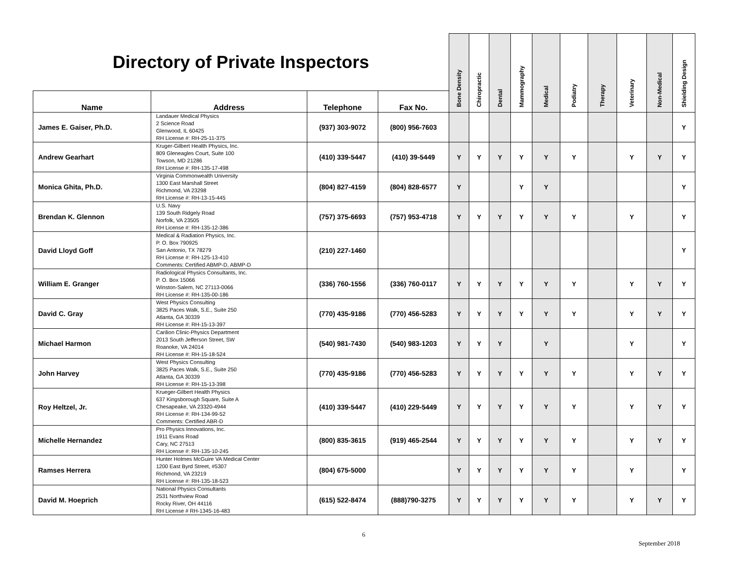| Directory of Private Inspectors | | | | Bone Density | Chiropractic | Dental | Mammography | Medical | Podiatry | Therapy | Veterinary | Non-Medical | Shielding Design |
| --- | --- | --- | --- | --- | --- | --- | --- | --- | --- | --- | --- | --- | --- |
| Name | Address | Telephone | Fax No. | | | | | | | | | | |
| James E. Gaiser, Ph.D. | Landauer Medical Physics 2 Science Road Glenwood, IL 60425 RH License #: RH-25-11-375 | (937) 303-9072 | (800) 956-7603 | | | | | | | | | | Y |
| Andrew Gearhart | Kruger-Gilbert Health Physics, Inc. 809 Gleneagles Court, Suite 100 Towson, MD 21286 RH License #: RH-135-17-498 | (410) 339-5447 | (410) 39-5449 | Y | Y | Y | Y | Y | Y | | Y | Y | Y |
| Monica Ghita, Ph.D. | Virginia Commonwealth University 1300 East Marshall Street Richmond, VA 23298 RH License #: RH-13-15-445 | (804) 827-4159 | (804) 828-6577 | Y | | | Y | Y | | | | | Y |
| Brendan K. Glennon | U.S. Navy 139 South Ridgely Road Norfolk, VA 23505 RH License #: RH-135-12-386 | (757) 375-6693 | (757) 953-4718 | Y | Y | Y | Y | Y | Y | | Y | | Y |
| David Lloyd Goff | Medical & Radiation Physics, Inc. P. O. Box 790925 San Antonio, TX 78279 RH License #: RH-125-13-410 Comments: Certified ABMP-D, ABMP-D | (210) 227-1460 | | | | | | | | | | | Y |
| William E. Granger | Radiological Physics Consultants, Inc. P. O. Box 15066 Winston-Salem, NC 27113-0066 RH License #: RH-135-00-186 | (336) 760-1556 | (336) 760-0117 | Y | Y | Y | Y | Y | Y | | Y | Y | Y |
| David C. Gray | West Physics Consulting 3825 Paces Walk, S.E., Suite 250 Atlanta, GA 30339 RH License #: RH-15-13-397 | (770) 435-9186 | (770) 456-5283 | Y | Y | Y | Y | Y | Y | | Y | Y | Y |
| Michael Harmon | Carilion Clinic-Physics Department 2013 South Jefferson Street, SW Roanoke, VA 24014 RH License #: RH-15-18-524 | (540) 981-7430 | (540) 983-1203 | Y | Y | Y | | Y | | | Y | | Y |
| John Harvey | West Physics Consulting 3825 Paces Walk, S.E., Suite 250 Atlanta, GA 30339 RH License #: RH-15-13-398 | (770) 435-9186 | (770) 456-5283 | Y | Y | Y | Y | Y | Y | | Y | Y | Y |
| Roy Heltzel, Jr. | Krueger-Gilbert Health Physics 637 Kingsborough Square, Suite A Chesapeake, VA 23320-4944 RH License #: RH-134-99-52 Comments: Certified ABR-D | (410) 339-5447 | (410) 229-5449 | Y | Y | Y | Y | Y | Y | | Y | Y | Y |
| Michelle Hernandez | Pro Physics Innovations, Inc. 1911 Evans Road Cary, NC 27513 RH License #: RH-135-10-245 | (800) 835-3615 | (919) 465-2544 | Y | Y | Y | Y | Y | Y | | Y | Y | Y |
| Ramses Herrera | Hunter Holmes McGuire VA Medical Center 1200 East Byrd Street, #5307 Richmond, VA 23219 RH License #: RH-135-18-523 | (804) 675-5000 | | Y | Y | Y | Y | Y | Y | | Y | | Y |
| David M. Hoeprich | National Physics Consultants 2531 Northview Road Rocky River, OH 44116 RH License # RH-1345-16-483 | (615) 522-8474 | (888)790-3275 | Y | Y | Y | Y | Y | Y | | Y | Y | Y |
6
September 2018